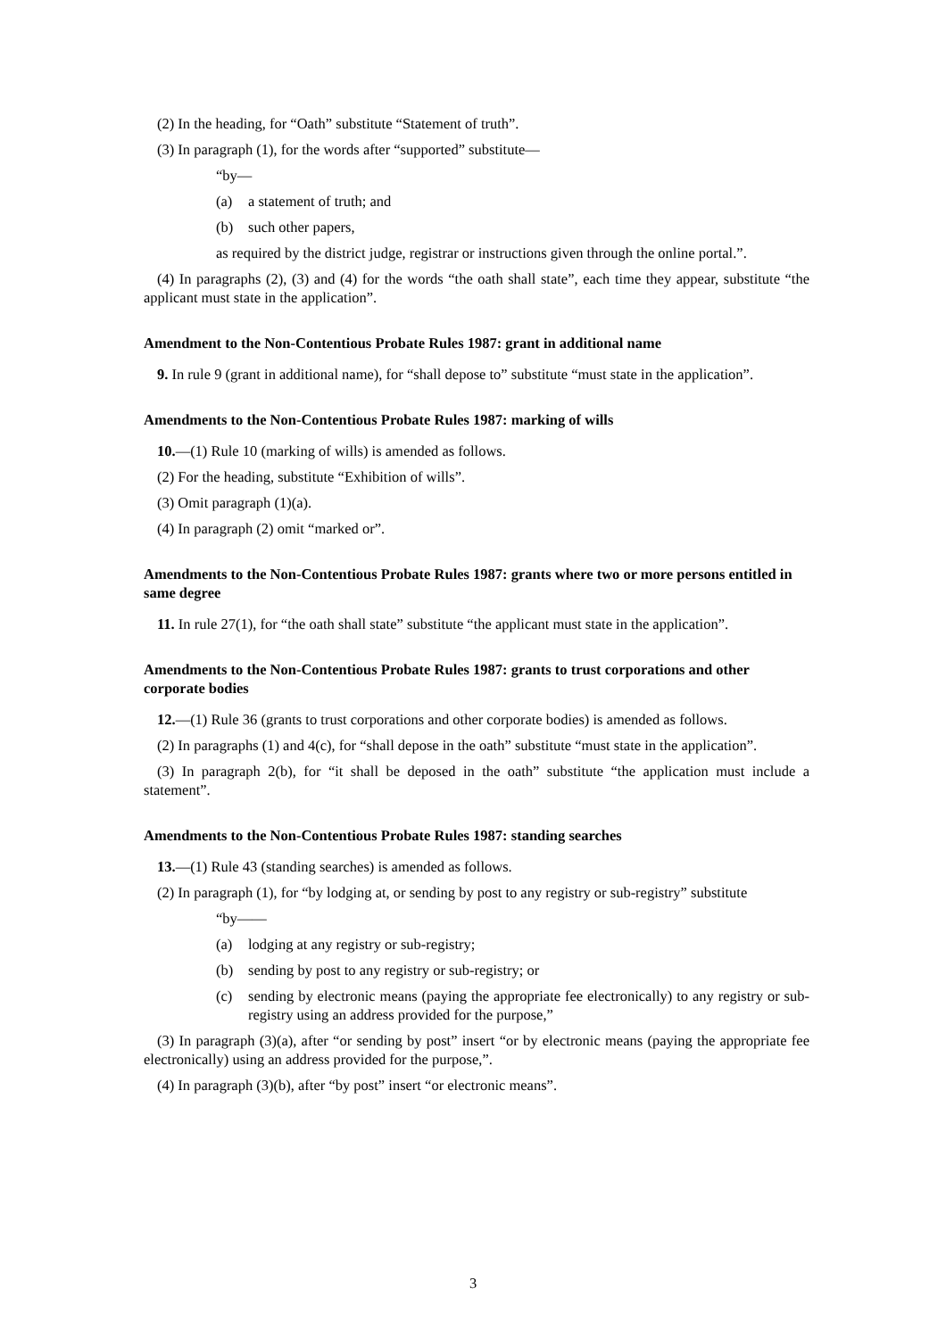(2) In the heading, for “Oath” substitute “Statement of truth”.
(3) In paragraph (1), for the words after “supported” substitute—
“by—
(a) a statement of truth; and
(b) such other papers,
as required by the district judge, registrar or instructions given through the online portal.”.
(4) In paragraphs (2), (3) and (4) for the words “the oath shall state”, each time they appear, substitute “the applicant must state in the application”.
Amendment to the Non-Contentious Probate Rules 1987: grant in additional name
9. In rule 9 (grant in additional name), for “shall depose to” substitute “must state in the application”.
Amendments to the Non-Contentious Probate Rules 1987: marking of wills
10.—(1) Rule 10 (marking of wills) is amended as follows.
(2) For the heading, substitute “Exhibition of wills”.
(3) Omit paragraph (1)(a).
(4) In paragraph (2) omit “marked or”.
Amendments to the Non-Contentious Probate Rules 1987: grants where two or more persons entitled in same degree
11. In rule 27(1), for “the oath shall state” substitute “the applicant must state in the application”.
Amendments to the Non-Contentious Probate Rules 1987: grants to trust corporations and other corporate bodies
12.—(1) Rule 36 (grants to trust corporations and other corporate bodies) is amended as follows.
(2) In paragraphs (1) and 4(c), for “shall depose in the oath” substitute “must state in the application”.
(3) In paragraph 2(b), for “it shall be deposed in the oath” substitute “the application must include a statement”.
Amendments to the Non-Contentious Probate Rules 1987: standing searches
13.—(1) Rule 43 (standing searches) is amended as follows.
(2) In paragraph (1), for “by lodging at, or sending by post to any registry or sub-registry” substitute
“by——
(a) lodging at any registry or sub-registry;
(b) sending by post to any registry or sub-registry; or
(c) sending by electronic means (paying the appropriate fee electronically) to any registry or sub-registry using an address provided for the purpose,”
(3) In paragraph (3)(a), after “or sending by post” insert “or by electronic means (paying the appropriate fee electronically) using an address provided for the purpose,”.
(4) In paragraph (3)(b), after “by post” insert “or electronic means”.
3